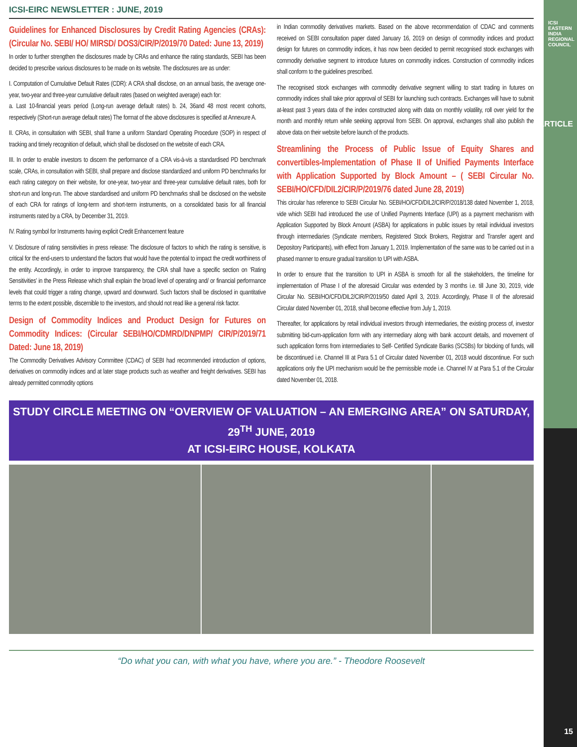ICSI EASTERN INDIA REGIONAL COUNCIL
ARTICLE
15
ICSI-EIRC NEWSLETTER : JUNE, 2019
Guidelines for Enhanced Disclosures by Credit Rating Agencies (CRAs): (Circular No. SEBI/ HO/ MIRSD/ DOS3/CIR/P/2019/70 Dated: June 13, 2019)
In order to further strengthen the disclosures made by CRAs and enhance the rating standards, SEBI has been decided to prescribe various disclosures to be made on its website. The disclosures are as under:
I. Computation of Cumulative Default Rates (CDR): A CRA shall disclose, on an annual basis, the average one-year, two-year and three-year cumulative default rates (based on weighted average) each for:
a. Last 10-financial years period (Long-run average default rates) b. 24, 36and 48 most recent cohorts, respectively (Short-run average default rates) The format of the above disclosures is specified at Annexure A.
II. CRAs, in consultation with SEBI, shall frame a uniform Standard Operating Procedure (SOP) in respect of tracking and timely recognition of default, which shall be disclosed on the website of each CRA.
III. In order to enable investors to discern the performance of a CRA vis-à-vis a standardised PD benchmark scale, CRAs, in consultation with SEBI, shall prepare and disclose standardized and uniform PD benchmarks for each rating category on their website, for one-year, two-year and three-year cumulative default rates, both for short-run and long-run. The above standardised and uniform PD benchmarks shall be disclosed on the website of each CRA for ratings of long-term and short-term instruments, on a consolidated basis for all financial instruments rated by a CRA, by December 31, 2019.
IV. Rating symbol for Instruments having explicit Credit Enhancement feature
V. Disclosure of rating sensitivities in press release: The disclosure of factors to which the rating is sensitive, is critical for the end-users to understand the factors that would have the potential to impact the credit worthiness of the entity. Accordingly, in order to improve transparency, the CRA shall have a specific section on ‘Rating Sensitivities’ in the Press Release which shall explain the broad level of operating and/ or financial performance levels that could trigger a rating change, upward and downward. Such factors shall be disclosed in quantitative terms to the extent possible, discernible to the investors, and should not read like a general risk factor.
Design of Commodity Indices and Product Design for Futures on Commodity Indices: (Circular SEBI/HO/CDMRD/DNPMP/ CIR/P/2019/71 Dated: June 18, 2019)
The Commodity Derivatives Advisory Committee (CDAC) of SEBI had recommended introduction of options, derivatives on commodity indices and at later stage products such as weather and freight derivatives. SEBI has already permitted commodity options
in Indian commodity derivatives markets. Based on the above recommendation of CDAC and comments received on SEBI consultation paper dated January 16, 2019 on design of commodity indices and product design for futures on commodity indices, it has now been decided to permit recognised stock exchanges with commodity derivative segment to introduce futures on commodity indices. Construction of commodity indices shall conform to the guidelines prescribed.
The recognised stock exchanges with commodity derivative segment willing to start trading in futures on commodity indices shall take prior approval of SEBI for launching such contracts. Exchanges will have to submit at-least past 3 years data of the index constructed along with data on monthly volatility, roll over yield for the month and monthly return while seeking approval from SEBI. On approval, exchanges shall also publish the above data on their website before launch of the products.
Streamlining the Process of Public Issue of Equity Shares and convertibles-Implementation of Phase II of Unified Payments Interface with Application Supported by Block Amount – ( SEBI Circular No. SEBI/HO/CFD/DIL2/CIR/P/2019/76 dated June 28, 2019)
This circular has reference to SEBI Circular No. SEBI/HO/CFD/DIL2/CIR/P/2018/138 dated November 1, 2018, vide which SEBI had introduced the use of Unified Payments Interface (UPI) as a payment mechanism with Application Supported by Block Amount (ASBA) for applications in public issues by retail individual investors through intermediaries (Syndicate members, Registered Stock Brokers, Registrar and Transfer agent and Depository Participants), with effect from January 1, 2019. Implementation of the same was to be carried out in a phased manner to ensure gradual transition to UPI with ASBA.
In order to ensure that the transition to UPI in ASBA is smooth for all the stakeholders, the timeline for implementation of Phase I of the aforesaid Circular was extended by 3 months i.e. till June 30, 2019, vide Circular No. SEBI/HO/CFD/DIL2/CIR/P/2019/50 dated April 3, 2019. Accordingly, Phase II of the aforesaid Circular dated November 01, 2018, shall become effective from July 1, 2019.
Thereafter, for applications by retail individual investors through intermediaries, the existing process of, investor submitting bid-cum-application form with any intermediary along with bank account details, and movement of such application forms from intermediaries to Self- Certified Syndicate Banks (SCSBs) for blocking of funds, will be discontinued i.e. Channel III at Para 5.1 of Circular dated November 01, 2018 would discontinue. For such applications only the UPI mechanism would be the permissible mode i.e. Channel IV at Para 5.1 of the Circular dated November 01, 2018.
STUDY CIRCLE MEETING ON “OVERVIEW OF VALUATION – AN EMERGING AREA” ON SATURDAY, 29<sup>TH</sup> JUNE, 2019
AT ICSI-EIRC HOUSE, KOLKATA
“Do what you can, with what you have, where you are.” - Theodore Roosevelt